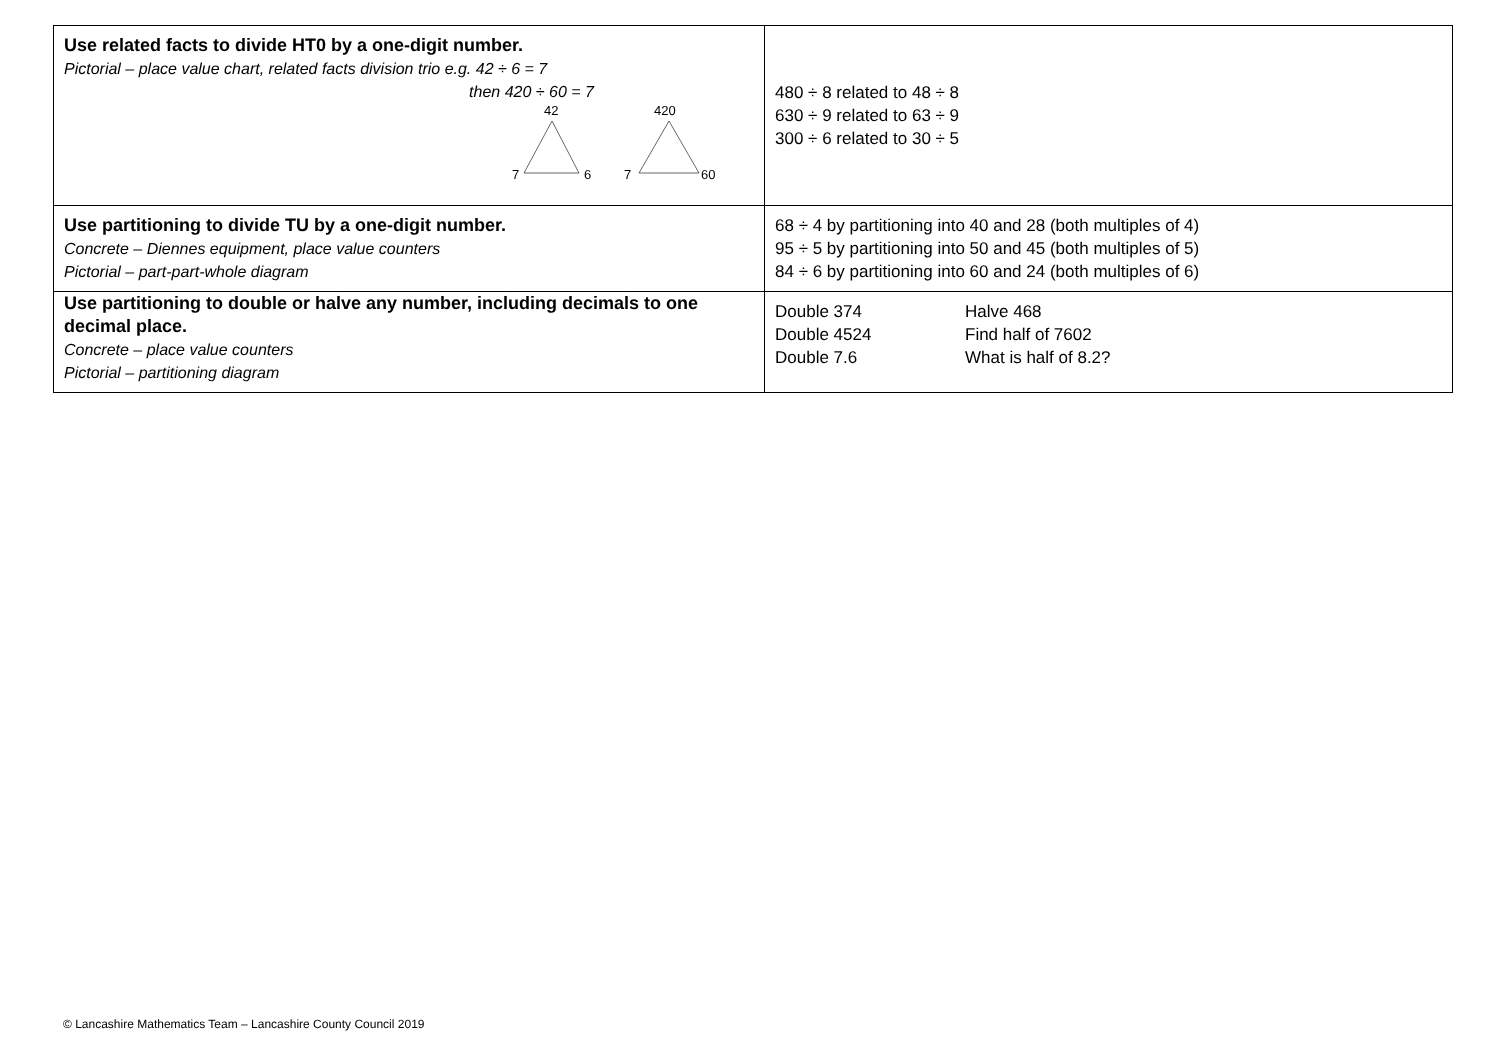| Use related facts to divide HT0 by a one-digit number. Pictorial – place value chart, related facts division trio e.g. 42 ÷ 6 = 7 then 420 ÷ 60 = 7 42 7 6 420 7 60 | 480 ÷ 8 related to 48 ÷ 8 630 ÷ 9 related to 63 ÷ 9 300 ÷ 6 related to 30 ÷ 5 |
| Use partitioning to divide TU by a one-digit number. Concrete – Diennes equipment, place value counters Pictorial – part-part-whole diagram | 68 ÷ 4 by partitioning into 40 and 28 (both multiples of 4) 95 ÷ 5 by partitioning into 50 and 45 (both multiples of 5) 84 ÷ 6 by partitioning into 60 and 24 (both multiples of 6) |
| Use partitioning to double or halve any number, including decimals to one decimal place. Concrete – place value counters Pictorial – partitioning diagram | Double 374 Halve 468 Double 4524 Find half of 7602 Double 7.6 What is half of 8.2? |
© Lancashire Mathematics Team – Lancashire County Council 2019